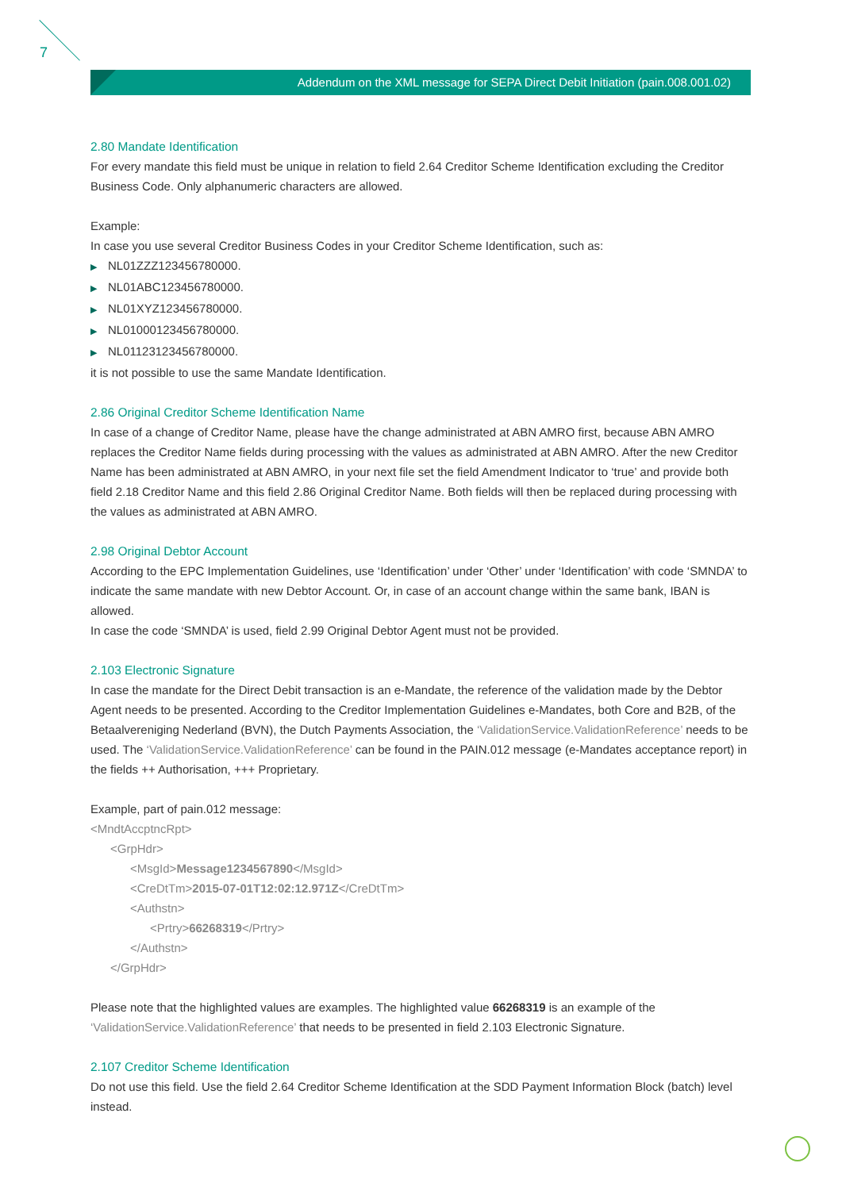7
Addendum on the XML message for SEPA Direct Debit Initiation (pain.008.001.02)
2.80 Mandate Identification
For every mandate this field must be unique in relation to field 2.64 Creditor Scheme Identification excluding the Creditor Business Code. Only alphanumeric characters are allowed.
Example:
In case you use several Creditor Business Codes in your Creditor Scheme Identification, such as:
NL01ZZZ123456780000.
NL01ABC123456780000.
NL01XYZ123456780000.
NL01000123456780000.
NL01123123456780000.
it is not possible to use the same Mandate Identification.
2.86 Original Creditor Scheme Identification Name
In case of a change of Creditor Name, please have the change administrated at ABN AMRO first, because ABN AMRO replaces the Creditor Name fields during processing with the values as administrated at ABN AMRO. After the new Creditor Name has been administrated at ABN AMRO, in your next file set the field Amendment Indicator to ‘true’ and provide both field 2.18 Creditor Name and this field 2.86 Original Creditor Name. Both fields will then be replaced during processing with the values as administrated at ABN AMRO.
2.98 Original Debtor Account
According to the EPC Implementation Guidelines, use ‘Identification’ under ‘Other’ under ‘Identification’ with code ‘SMNDA’ to indicate the same mandate with new Debtor Account. Or, in case of an account change within the same bank, IBAN is allowed.
In case the code ‘SMNDA’ is used, field 2.99 Original Debtor Agent must not be provided.
2.103 Electronic Signature
In case the mandate for the Direct Debit transaction is an e-Mandate, the reference of the validation made by the Debtor Agent needs to be presented. According to the Creditor Implementation Guidelines e-Mandates, both Core and B2B, of the Betaalvereniging Nederland (BVN), the Dutch Payments Association, the ‘ValidationService.ValidationReference’ needs to be used. The ‘ValidationService.ValidationReference’ can be found in the PAIN.012 message (e-Mandates acceptance report) in the fields ++ Authorisation, +++ Proprietary.
Example, part of pain.012 message:
<MndtAccptncRpt>
<GrpHdr>
<MsgId>Message1234567890</MsgId>
<CreDtTm>2015-07-01T12:02:12.971Z</CreDtTm>
<Authstn>
<Prtry>66268319</Prtry>
</Authstn>
</GrpHdr>
Please note that the highlighted values are examples. The highlighted value 66268319 is an example of the ‘ValidationService.ValidationReference’ that needs to be presented in field 2.103 Electronic Signature.
2.107 Creditor Scheme Identification
Do not use this field. Use the field 2.64 Creditor Scheme Identification at the SDD Payment Information Block (batch) level instead.